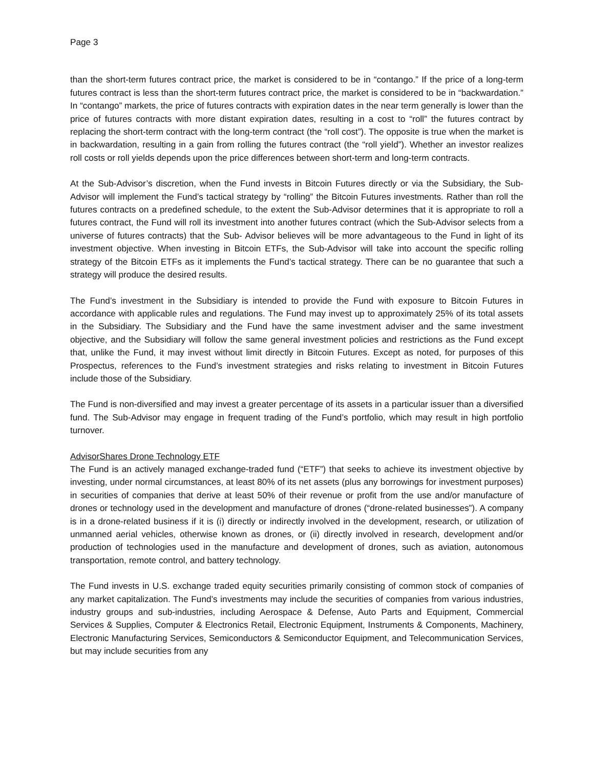Page 3
than the short-term futures contract price, the market is considered to be in “contango.” If the price of a long-term futures contract is less than the short-term futures contract price, the market is considered to be in “backwardation.” In “contango” markets, the price of futures contracts with expiration dates in the near term generally is lower than the price of futures contracts with more distant expiration dates, resulting in a cost to “roll” the futures contract by replacing the short-term contract with the long-term contract (the “roll cost”). The opposite is true when the market is in backwardation, resulting in a gain from rolling the futures contract (the “roll yield”). Whether an investor realizes roll costs or roll yields depends upon the price differences between short-term and long-term contracts.
At the Sub-Advisor’s discretion, when the Fund invests in Bitcoin Futures directly or via the Subsidiary, the Sub-Advisor will implement the Fund’s tactical strategy by “rolling” the Bitcoin Futures investments. Rather than roll the futures contracts on a predefined schedule, to the extent the Sub-Advisor determines that it is appropriate to roll a futures contract, the Fund will roll its investment into another futures contract (which the Sub-Advisor selects from a universe of futures contracts) that the Sub- Advisor believes will be more advantageous to the Fund in light of its investment objective. When investing in Bitcoin ETFs, the Sub-Advisor will take into account the specific rolling strategy of the Bitcoin ETFs as it implements the Fund’s tactical strategy. There can be no guarantee that such a strategy will produce the desired results.
The Fund’s investment in the Subsidiary is intended to provide the Fund with exposure to Bitcoin Futures in accordance with applicable rules and regulations. The Fund may invest up to approximately 25% of its total assets in the Subsidiary. The Subsidiary and the Fund have the same investment adviser and the same investment objective, and the Subsidiary will follow the same general investment policies and restrictions as the Fund except that, unlike the Fund, it may invest without limit directly in Bitcoin Futures. Except as noted, for purposes of this Prospectus, references to the Fund’s investment strategies and risks relating to investment in Bitcoin Futures include those of the Subsidiary.
The Fund is non-diversified and may invest a greater percentage of its assets in a particular issuer than a diversified fund. The Sub-Advisor may engage in frequent trading of the Fund’s portfolio, which may result in high portfolio turnover.
AdvisorShares Drone Technology ETF
The Fund is an actively managed exchange-traded fund (“ETF”) that seeks to achieve its investment objective by investing, under normal circumstances, at least 80% of its net assets (plus any borrowings for investment purposes) in securities of companies that derive at least 50% of their revenue or profit from the use and/or manufacture of drones or technology used in the development and manufacture of drones (“drone-related businesses”). A company is in a drone-related business if it is (i) directly or indirectly involved in the development, research, or utilization of unmanned aerial vehicles, otherwise known as drones, or (ii) directly involved in research, development and/or production of technologies used in the manufacture and development of drones, such as aviation, autonomous transportation, remote control, and battery technology.
The Fund invests in U.S. exchange traded equity securities primarily consisting of common stock of companies of any market capitalization. The Fund’s investments may include the securities of companies from various industries, industry groups and sub-industries, including Aerospace & Defense, Auto Parts and Equipment, Commercial Services & Supplies, Computer & Electronics Retail, Electronic Equipment, Instruments & Components, Machinery, Electronic Manufacturing Services, Semiconductors & Semiconductor Equipment, and Telecommunication Services, but may include securities from any